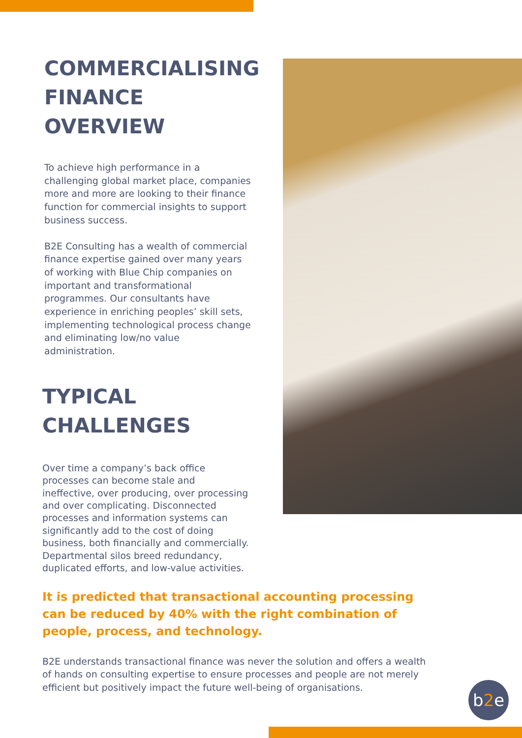COMMERCIALISING FINANCE OVERVIEW
To achieve high performance in a challenging global market place, companies more and more are looking to their finance function for commercial insights to support business success.
B2E Consulting has a wealth of commercial finance expertise gained over many years of working with Blue Chip companies on important and transformational programmes. Our consultants have experience in enriching peoples’ skill sets, implementing technological process change and eliminating low/no value administration.
TYPICAL CHALLENGES
Over time a company’s back office processes can become stale and ineffective, over producing, over processing and over complicating. Disconnected processes and information systems can significantly add to the cost of doing business, both financially and commercially. Departmental silos breed redundancy, duplicated efforts, and low-value activities.
It is predicted that transactional accounting processing can be reduced by 40% with the right combination of people, process, and technology.
B2E understands transactional finance was never the solution and offers a wealth of hands on consulting expertise to ensure processes and people are not merely efficient but positively impact the future well-being of organisations.
b2e